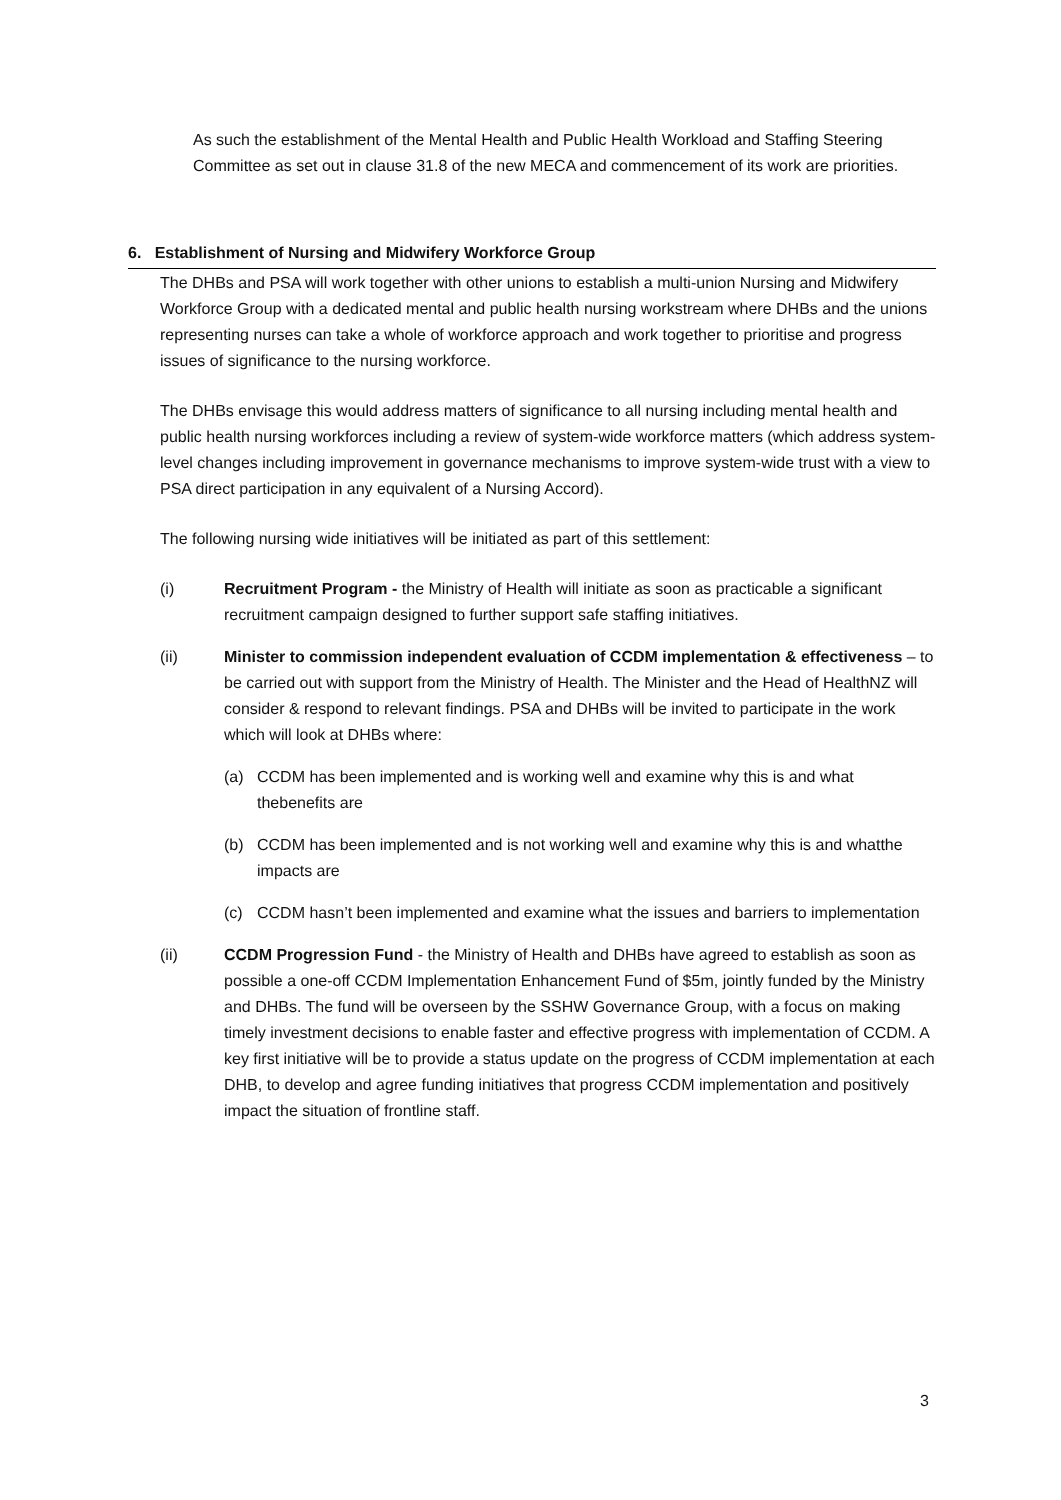As such the establishment of the Mental Health and Public Health Workload and Staffing Steering Committee as set out in clause 31.8 of the new MECA and commencement of its work are priorities.
6. Establishment of Nursing and Midwifery Workforce Group
The DHBs and PSA will work together with other unions to establish a multi-union Nursing and Midwifery Workforce Group with a dedicated mental and public health nursing workstream where DHBs and the unions representing nurses can take a whole of workforce approach and work together to prioritise and progress issues of significance to the nursing workforce.
The DHBs envisage this would address matters of significance to all nursing including mental health and public health nursing workforces including a review of system-wide workforce matters (which address system-level changes including improvement in governance mechanisms to improve system-wide trust with a view to PSA direct participation in any equivalent of a Nursing Accord).
The following nursing wide initiatives will be initiated as part of this settlement:
(i) Recruitment Program - the Ministry of Health will initiate as soon as practicable a significant recruitment campaign designed to further support safe staffing initiatives.
(ii) Minister to commission independent evaluation of CCDM implementation & effectiveness – to be carried out with support from the Ministry of Health. The Minister and the Head of HealthNZ will consider & respond to relevant findings. PSA and DHBs will be invited to participate in the work which will look at DHBs where:
(a) CCDM has been implemented and is working well and examine why this is and what thebenefits are
(b) CCDM has been implemented and is not working well and examine why this is and whatthe impacts are
(c) CCDM hasn’t been implemented and examine what the issues and barriers to implementation
(ii) CCDM Progression Fund - the Ministry of Health and DHBs have agreed to establish as soon as possible a one-off CCDM Implementation Enhancement Fund of $5m, jointly funded by the Ministry and DHBs. The fund will be overseen by the SSHW Governance Group, with a focus on making timely investment decisions to enable faster and effective progress with implementation of CCDM. A key first initiative will be to provide a status update on the progress of CCDM implementation at each DHB, to develop and agree funding initiatives that progress CCDM implementation and positively impact the situation of frontline staff.
3